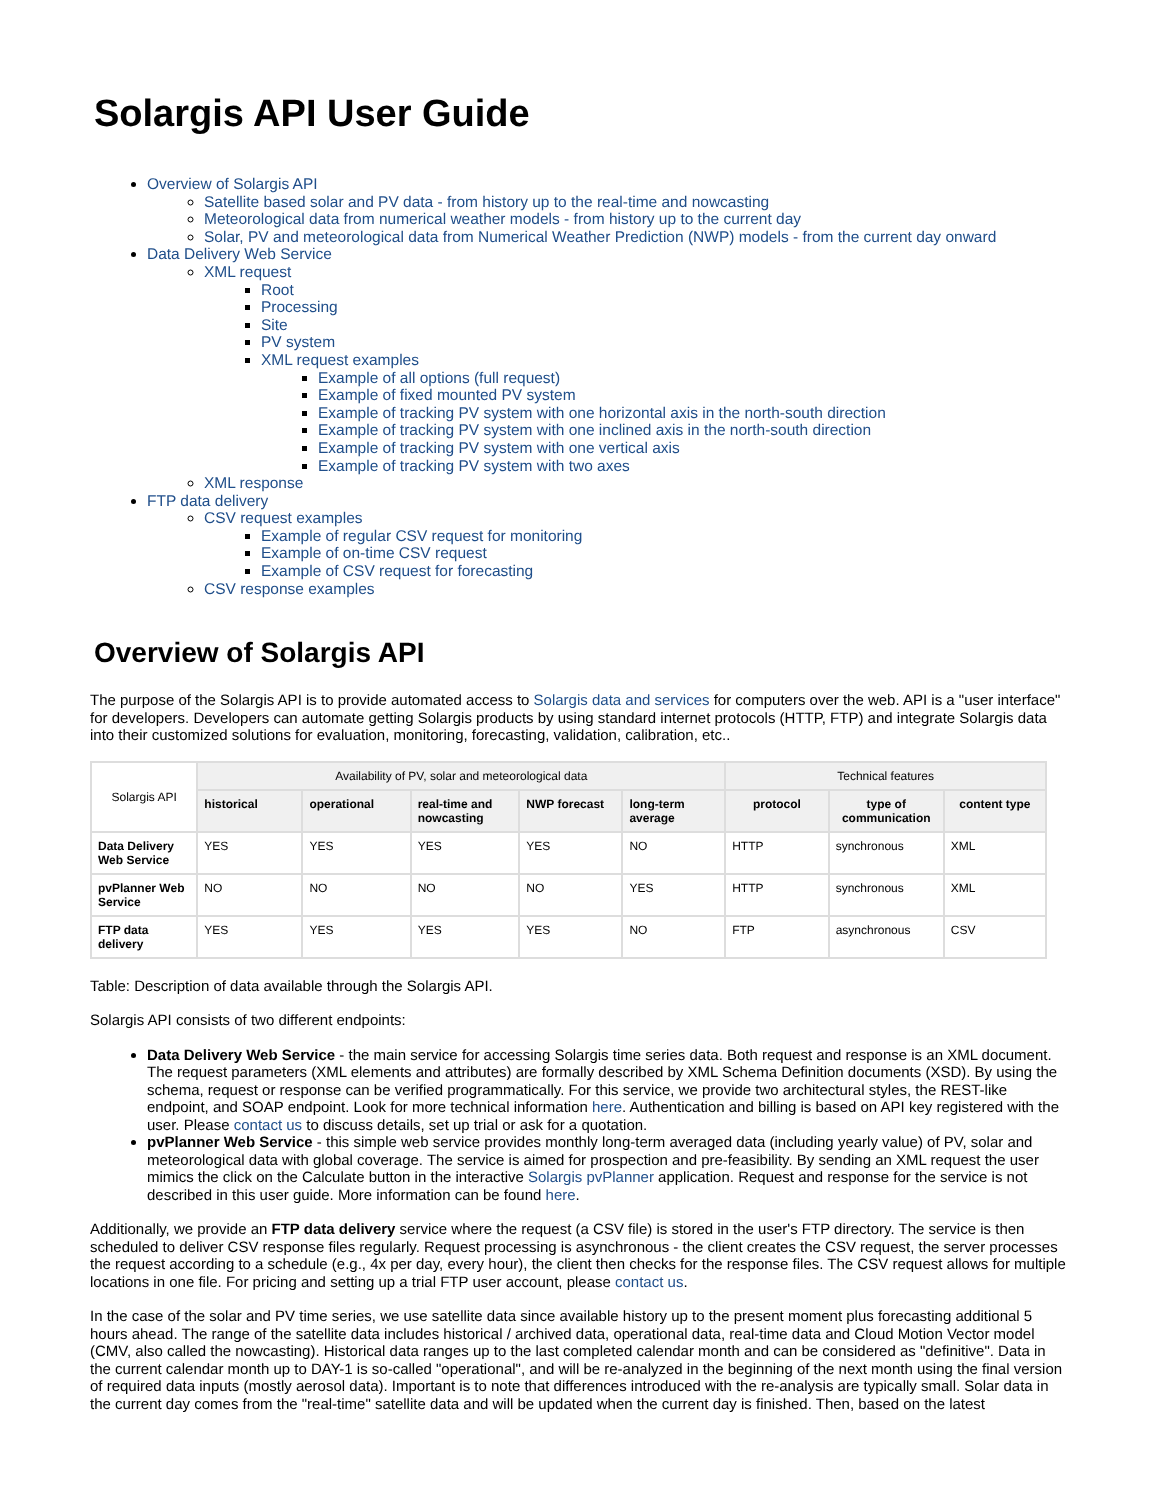Solargis API User Guide
Overview of Solargis API
Satellite based solar and PV data - from history up to the real-time and nowcasting
Meteorological data from numerical weather models - from history up to the current day
Solar, PV and meteorological data from Numerical Weather Prediction (NWP) models - from the current day onward
Data Delivery Web Service
XML request
Root
Processing
Site
PV system
XML request examples
Example of all options (full request)
Example of fixed mounted PV system
Example of tracking PV system with one horizontal axis in the north-south direction
Example of tracking PV system with one inclined axis in the north-south direction
Example of tracking PV system with one vertical axis
Example of tracking PV system with two axes
XML response
FTP data delivery
CSV request examples
Example of regular CSV request for monitoring
Example of on-time CSV request
Example of CSV request for forecasting
CSV response examples
Overview of Solargis API
The purpose of the Solargis API is to provide automated access to Solargis data and services for computers over the web. API is a "user interface" for developers. Developers can automate getting Solargis products by using standard internet protocols (HTTP, FTP) and integrate Solargis data into their customized solutions for evaluation, monitoring, forecasting, validation, calibration, etc..
| Solargis API | Availability of PV, solar and meteorological data | | | | | Technical features | | |
| --- | --- | --- | --- | --- | --- | --- | --- | --- |
| | historical | operational | real-time and nowcasting | NWP forecast | long-term average | protocol | type of communication | content type |
| Data Delivery Web Service | YES | YES | YES | YES | NO | HTTP | synchronous | XML |
| pvPlanner Web Service | NO | NO | NO | NO | YES | HTTP | synchronous | XML |
| FTP data delivery | YES | YES | YES | YES | NO | FTP | asynchronous | CSV |
Table: Description of data available through the Solargis API.
Solargis API consists of two different endpoints:
Data Delivery Web Service - the main service for accessing Solargis time series data. Both request and response is an XML document. The request parameters (XML elements and attributes) are formally described by XML Schema Definition documents (XSD). By using the schema, request or response can be verified programmatically. For this service, we provide two architectural styles, the REST-like endpoint, and SOAP endpoint. Look for more technical information here. Authentication and billing is based on API key registered with the user. Please contact us to discuss details, set up trial or ask for a quotation.
pvPlanner Web Service - this simple web service provides monthly long-term averaged data (including yearly value) of PV, solar and meteorological data with global coverage. The service is aimed for prospection and pre-feasibility. By sending an XML request the user mimics the click on the Calculate button in the interactive Solargis pvPlanner application. Request and response for the service is not described in this user guide. More information can be found here.
Additionally, we provide an FTP data delivery service where the request (a CSV file) is stored in the user's FTP directory. The service is then scheduled to deliver CSV response files regularly. Request processing is asynchronous - the client creates the CSV request, the server processes the request according to a schedule (e.g., 4x per day, every hour), the client then checks for the response files. The CSV request allows for multiple locations in one file. For pricing and setting up a trial FTP user account, please contact us.
In the case of the solar and PV time series, we use satellite data since available history up to the present moment plus forecasting additional 5 hours ahead. The range of the satellite data includes historical / archived data, operational data, real-time data and Cloud Motion Vector model (CMV, also called the nowcasting). Historical data ranges up to the last completed calendar month and can be considered as "definitive". Data in the current calendar month up to DAY-1 is so-called "operational", and will be re-analyzed in the beginning of the next month using the final version of required data inputs (mostly aerosol data). Important is to note that differences introduced with the re-analysis are typically small. Solar data in the current day comes from the "real-time" satellite data and will be updated when the current day is finished. Then, based on the latest